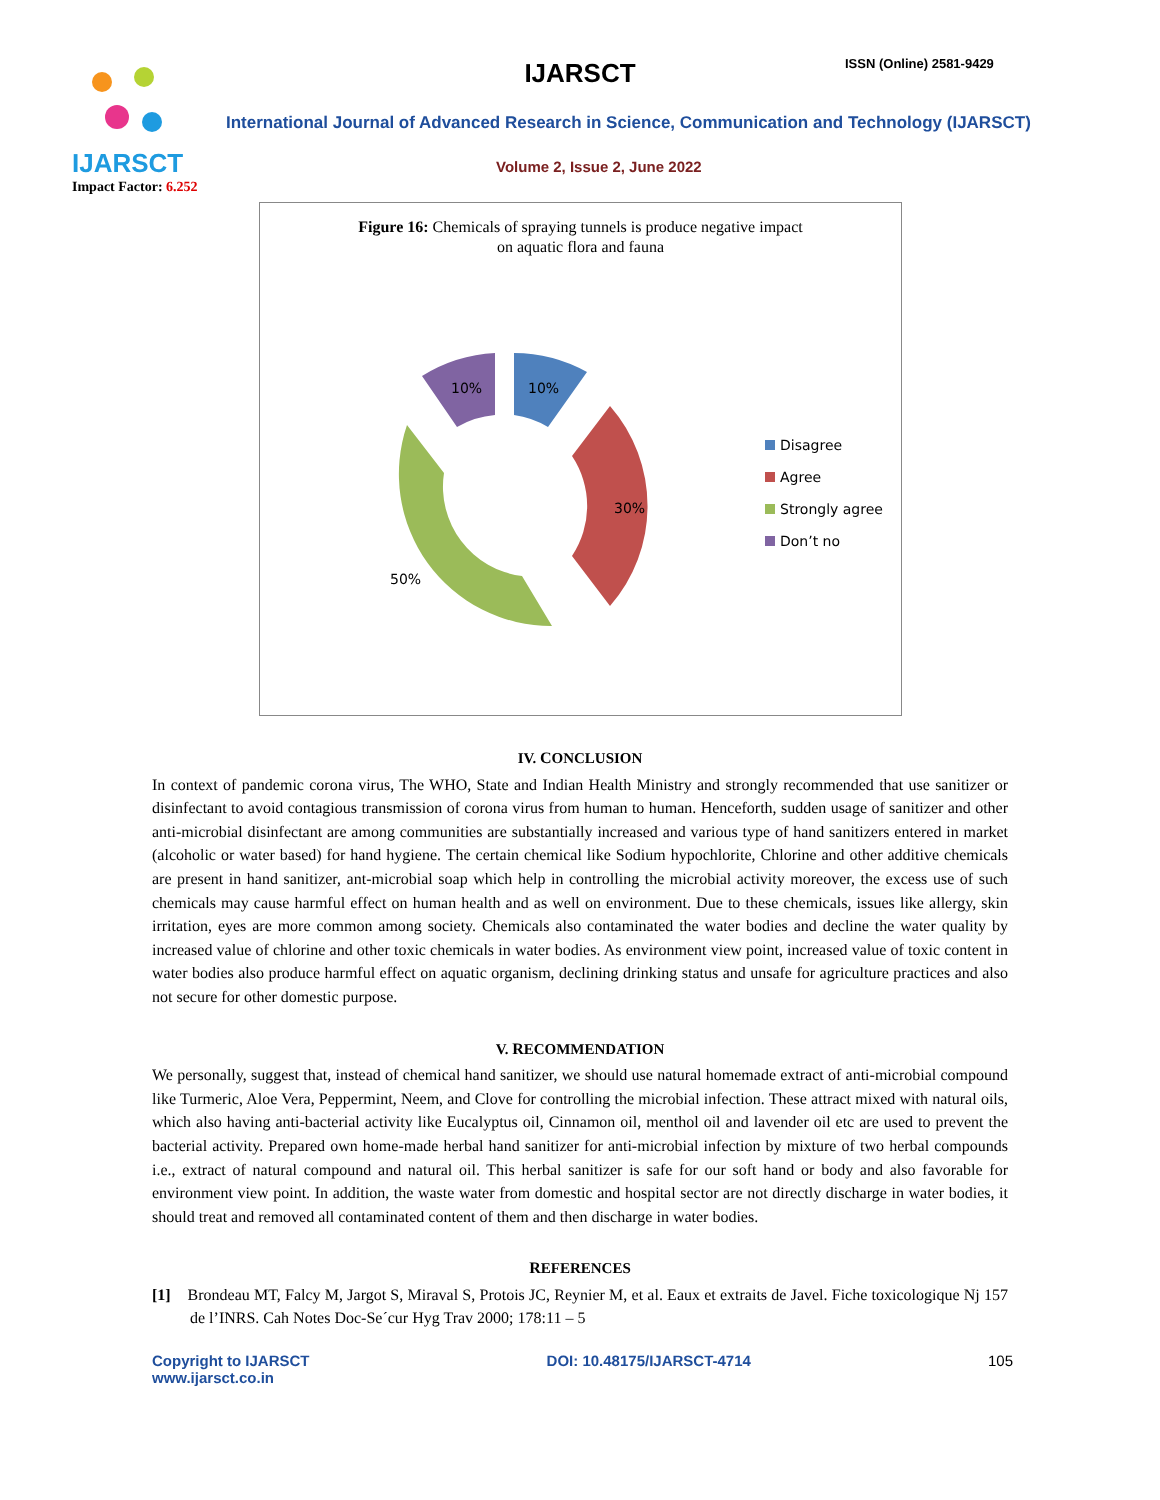IJARSCT
Impact Factor: 6.252
IJARSCT ISSN (Online) 2581-9429
International Journal of Advanced Research in Science, Communication and Technology (IJARSCT)
Volume 2, Issue 2, June 2022
Figure 16: Chemicals of spraying tunnels is produce negative impact
on aquatic flora and fauna
10%
30%
50%
10%
Disagree
Agree
Strongly agree
Don’t no
IV. CONCLUSION
In context of pandemic corona virus, The WHO, State and Indian Health Ministry and strongly recommended that use sanitizer or disinfectant to avoid contagious transmission of corona virus from human to human. Henceforth, sudden usage of sanitizer and other anti-microbial disinfectant are among communities are substantially increased and various type of hand sanitizers entered in market (alcoholic or water based) for hand hygiene. The certain chemical like Sodium hypochlorite, Chlorine and other additive chemicals are present in hand sanitizer, ant-microbial soap which help in controlling the microbial activity moreover, the excess use of such chemicals may cause harmful effect on human health and as well on environment. Due to these chemicals, issues like allergy, skin irritation, eyes are more common among society. Chemicals also contaminated the water bodies and decline the water quality by increased value of chlorine and other toxic chemicals in water bodies. As environment view point, increased value of toxic content in water bodies also produce harmful effect on aquatic organism, declining drinking status and unsafe for agriculture practices and also not secure for other domestic purpose.
V. RECOMMENDATION
We personally, suggest that, instead of chemical hand sanitizer, we should use natural homemade extract of anti-microbial compound like Turmeric, Aloe Vera, Peppermint, Neem, and Clove for controlling the microbial infection. These attract mixed with natural oils, which also having anti-bacterial activity like Eucalyptus oil, Cinnamon oil, menthol oil and lavender oil etc are used to prevent the bacterial activity. Prepared own home-made herbal hand sanitizer for anti-microbial infection by mixture of two herbal compounds i.e., extract of natural compound and natural oil. This herbal sanitizer is safe for our soft hand or body and also favorable for environment view point. In addition, the waste water from domestic and hospital sector are not directly discharge in water bodies, it should treat and removed all contaminated content of them and then discharge in water bodies.
REFERENCES
[1] Brondeau MT, Falcy M, Jargot S, Miraval S, Protois JC, Reynier M, et al. Eaux et extraits de Javel. Fiche toxicologique Nj 157 de l’INRS. Cah Notes Doc-Se´cur Hyg Trav 2000; 178:11 – 5
Copyright to IJARSCT
www.ijarsct.co.in
DOI: 10.48175/IJARSCT-4714 105